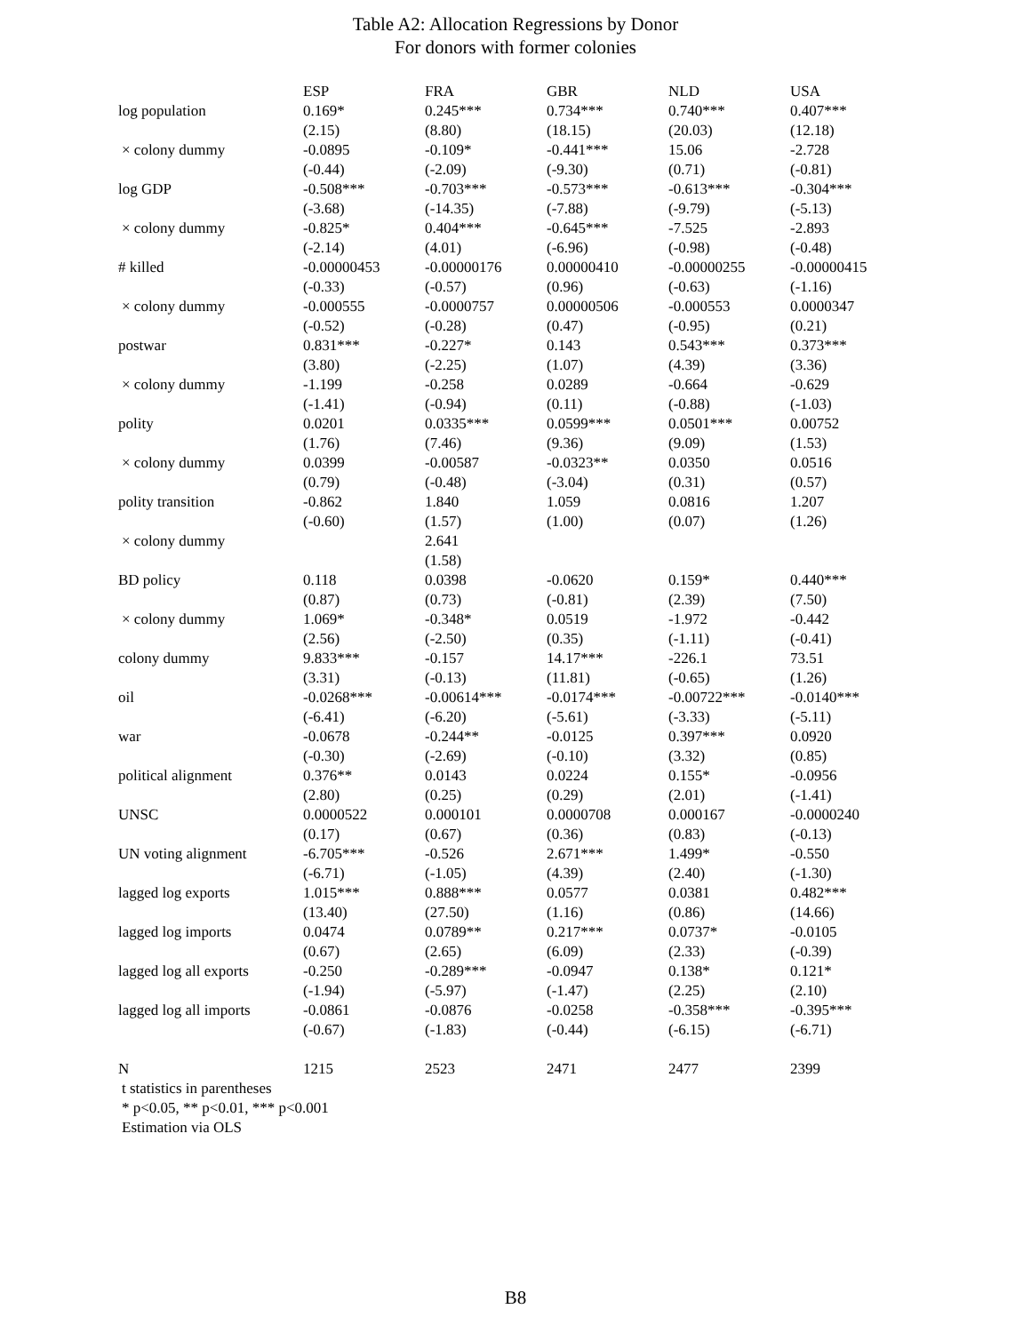Table A2: Allocation Regressions by Donor
For donors with former colonies
| | ESP | FRA | GBR | NLD | USA |
| --- | --- | --- | --- | --- | --- |
| log population | 0.169* | 0.245*** | 0.734*** | 0.740*** | 0.407*** |
| | (2.15) | (8.80) | (18.15) | (20.03) | (12.18) |
| × colony dummy | -0.0895 | -0.109* | -0.441*** | 15.06 | -2.728 |
| | (-0.44) | (-2.09) | (-9.30) | (0.71) | (-0.81) |
| log GDP | -0.508*** | -0.703*** | -0.573*** | -0.613*** | -0.304*** |
| | (-3.68) | (-14.35) | (-7.88) | (-9.79) | (-5.13) |
| × colony dummy | -0.825* | 0.404*** | -0.645*** | -7.525 | -2.893 |
| | (-2.14) | (4.01) | (-6.96) | (-0.98) | (-0.48) |
| # killed | -0.00000453 | -0.00000176 | 0.00000410 | -0.00000255 | -0.00000415 |
| | (-0.33) | (-0.57) | (0.96) | (-0.63) | (-1.16) |
| × colony dummy | -0.000555 | -0.0000757 | 0.00000506 | -0.000553 | 0.0000347 |
| | (-0.52) | (-0.28) | (0.47) | (-0.95) | (0.21) |
| postwar | 0.831*** | -0.227* | 0.143 | 0.543*** | 0.373*** |
| | (3.80) | (-2.25) | (1.07) | (4.39) | (3.36) |
| × colony dummy | -1.199 | -0.258 | 0.0289 | -0.664 | -0.629 |
| | (-1.41) | (-0.94) | (0.11) | (-0.88) | (-1.03) |
| polity | 0.0201 | 0.0335*** | 0.0599*** | 0.0501*** | 0.00752 |
| | (1.76) | (7.46) | (9.36) | (9.09) | (1.53) |
| × colony dummy | 0.0399 | -0.00587 | -0.0323** | 0.0350 | 0.0516 |
| | (0.79) | (-0.48) | (-3.04) | (0.31) | (0.57) |
| polity transition | -0.862 | 1.840 | 1.059 | 0.0816 | 1.207 |
| | (-0.60) | (1.57) | (1.00) | (0.07) | (1.26) |
| × colony dummy | | 2.641 | | | |
| | | (1.58) | | | |
| BD policy | 0.118 | 0.0398 | -0.0620 | 0.159* | 0.440*** |
| | (0.87) | (0.73) | (-0.81) | (2.39) | (7.50) |
| × colony dummy | 1.069* | -0.348* | 0.0519 | -1.972 | -0.442 |
| | (2.56) | (-2.50) | (0.35) | (-1.11) | (-0.41) |
| colony dummy | 9.833*** | -0.157 | 14.17*** | -226.1 | 73.51 |
| | (3.31) | (-0.13) | (11.81) | (-0.65) | (1.26) |
| oil | -0.0268*** | -0.00614*** | -0.0174*** | -0.00722*** | -0.0140*** |
| | (-6.41) | (-6.20) | (-5.61) | (-3.33) | (-5.11) |
| war | -0.0678 | -0.244** | -0.0125 | 0.397*** | 0.0920 |
| | (-0.30) | (-2.69) | (-0.10) | (3.32) | (0.85) |
| political alignment | 0.376** | 0.0143 | 0.0224 | 0.155* | -0.0956 |
| | (2.80) | (0.25) | (0.29) | (2.01) | (-1.41) |
| UNSC | 0.0000522 | 0.000101 | 0.0000708 | 0.000167 | -0.0000240 |
| | (0.17) | (0.67) | (0.36) | (0.83) | (-0.13) |
| UN voting alignment | -6.705*** | -0.526 | 2.671*** | 1.499* | -0.550 |
| | (-6.71) | (-1.05) | (4.39) | (2.40) | (-1.30) |
| lagged log exports | 1.015*** | 0.888*** | 0.0577 | 0.0381 | 0.482*** |
| | (13.40) | (27.50) | (1.16) | (0.86) | (14.66) |
| lagged log imports | 0.0474 | 0.0789** | 0.217*** | 0.0737* | -0.0105 |
| | (0.67) | (2.65) | (6.09) | (2.33) | (-0.39) |
| lagged log all exports | -0.250 | -0.289*** | -0.0947 | 0.138* | 0.121* |
| | (-1.94) | (-5.97) | (-1.47) | (2.25) | (2.10) |
| lagged log all imports | -0.0861 | -0.0876 | -0.0258 | -0.358*** | -0.395*** |
| | (-0.67) | (-1.83) | (-0.44) | (-6.15) | (-6.71) |
| N | 1215 | 2523 | 2471 | 2477 | 2399 |
t statistics in parentheses
* p<0.05, ** p<0.01, *** p<0.001
Estimation via OLS
B8